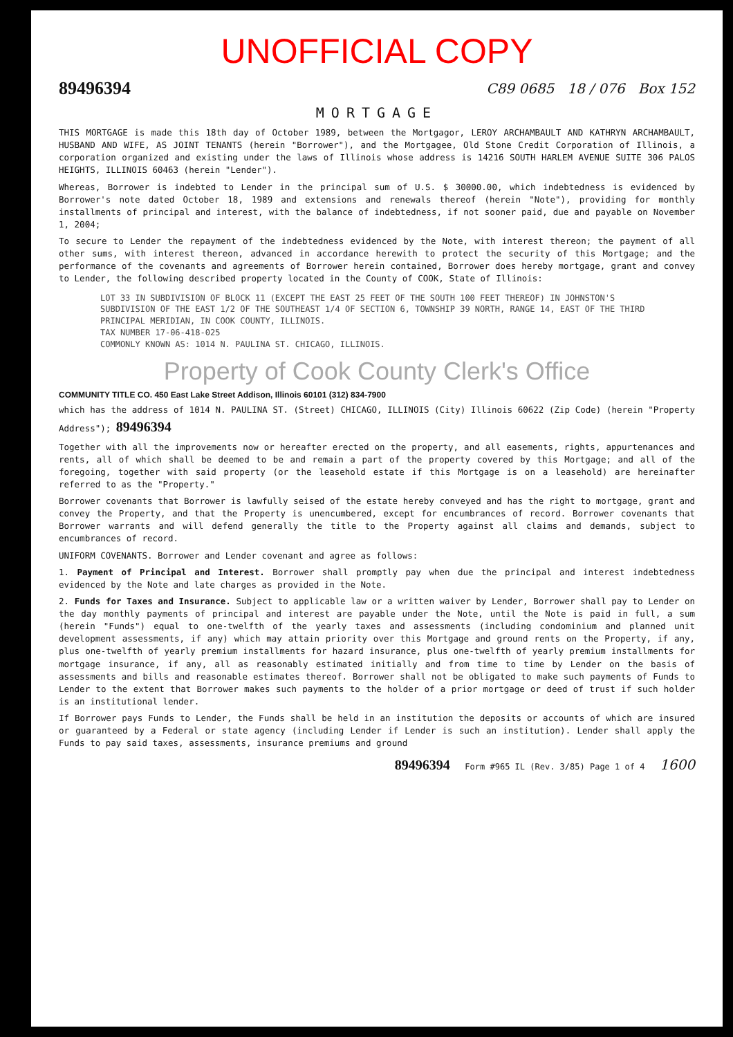UNOFFICIAL COPY
89496394 C89 0685 18 / 076 Box 152
MORTGAGE
THIS MORTGAGE is made this 18th day of October 1989, between the Mortgagor, LEROY ARCHAMBAULT AND KATHRYN ARCHAMBAULT, HUSBAND AND WIFE, AS JOINT TENANTS (herein "Borrower"), and the Mortgagee, Old Stone Credit Corporation of Illinois, a corporation organized and existing under the laws of Illinois whose address is 14216 SOUTH HARLEM AVENUE SUITE 306 PALOS HEIGHTS, ILLINOIS 60463 (herein "Lender").
Whereas, Borrower is indebted to Lender in the principal sum of U.S. $ 30000.00, which indebtedness is evidenced by Borrower's note dated October 18, 1989 and extensions and renewals thereof (herein "Note"), providing for monthly installments of principal and interest, with the balance of indebtedness, if not sooner paid, due and payable on November 1, 2004;
To secure to Lender the repayment of the indebtedness evidenced by the Note, with interest thereon; the payment of all other sums, with interest thereon, advanced in accordance herewith to protect the security of this Mortgage; and the performance of the covenants and agreements of Borrower herein contained, Borrower does hereby mortgage, grant and convey to Lender, the following described property located in the County of COOK, State of Illinois:
LOT 33 IN SUBDIVISION OF BLOCK 11 (EXCEPT THE EAST 25 FEET OF THE SOUTH 100 FEET THEREOF) IN JOHNSTON'S SUBDIVISION OF THE EAST 1/2 OF THE SOUTHEAST 1/4 OF SECTION 6, TOWNSHIP 39 NORTH, RANGE 14, EAST OF THE THIRD PRINCIPAL MERIDIAN, IN COOK COUNTY, ILLINOIS.
TAX NUMBER 17-06-418-025
COMMONLY KNOWN AS: 1014 N. PAULINA ST. CHICAGO, ILLINOIS.
Property of Cook County Clerk's Office
COMMUNITY TITLE CO. 450 East Lake Street Addison, Illinois 60101 (312) 834-7900
which has the address of 1014 N. PAULINA ST. (Street) CHICAGO, ILLINOIS (City) Illinois 60622 (Zip Code) (herein "Property Address"); 89496394
Together with all the improvements now or hereafter erected on the property, and all easements, rights, appurtenances and rents, all of which shall be deemed to be and remain a part of the property covered by this Mortgage; and all of the foregoing, together with said property (or the leasehold estate if this Mortgage is on a leasehold) are hereinafter referred to as the "Property."
Borrower covenants that Borrower is lawfully seised of the estate hereby conveyed and has the right to mortgage, grant and convey the Property, and that the Property is unencumbered, except for encumbrances of record. Borrower covenants that Borrower warrants and will defend generally the title to the Property against all claims and demands, subject to encumbrances of record.
UNIFORM COVENANTS. Borrower and Lender covenant and agree as follows:
1. Payment of Principal and Interest. Borrower shall promptly pay when due the principal and interest indebtedness evidenced by the Note and late charges as provided in the Note.
2. Funds for Taxes and Insurance. Subject to applicable law or a written waiver by Lender, Borrower shall pay to Lender on the day monthly payments of principal and interest are payable under the Note, until the Note is paid in full, a sum (herein "Funds") equal to one-twelfth of the yearly taxes and assessments (including condominium and planned unit development assessments, if any) which may attain priority over this Mortgage and ground rents on the Property, if any, plus one-twelfth of yearly premium installments for hazard insurance, plus one-twelfth of yearly premium installments for mortgage insurance, if any, all as reasonably estimated initially and from time to time by Lender on the basis of assessments and bills and reasonable estimates thereof. Borrower shall not be obligated to make such payments of Funds to Lender to the extent that Borrower makes such payments to the holder of a prior mortgage or deed of trust if such holder is an institutional lender.
If Borrower pays Funds to Lender, the Funds shall be held in an institution the deposits or accounts of which are insured or guaranteed by a Federal or state agency (including Lender if Lender is such an institution). Lender shall apply the Funds to pay said taxes, assessments, insurance premiums and ground
89496394 Form #965 IL (Rev. 3/85) Page 1 of 4 1600